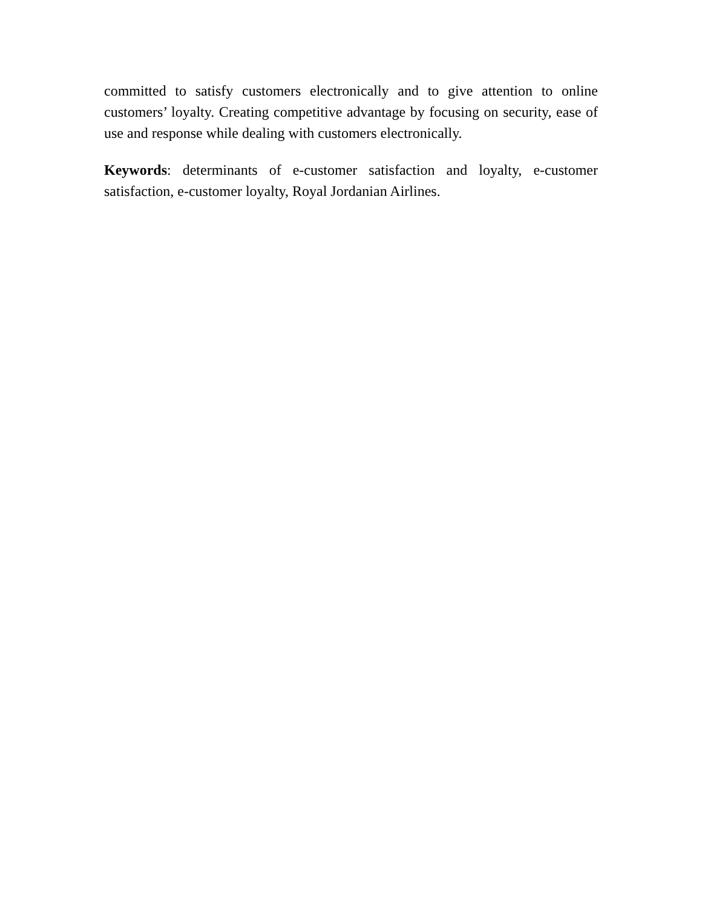committed to satisfy customers electronically and to give attention to online customers’ loyalty. Creating competitive advantage by focusing on security, ease of use and response while dealing with customers electronically.
Keywords: determinants of e-customer satisfaction and loyalty, e-customer satisfaction, e-customer loyalty, Royal Jordanian Airlines.